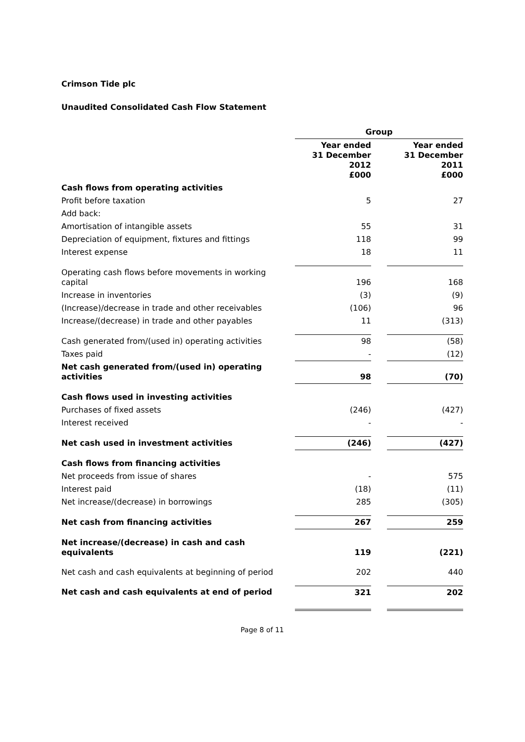Crimson Tide plc
Unaudited Consolidated Cash Flow Statement
| | Group | | |
| | Year ended 31 December 2012 £000 | | Year ended 31 December 2011 £000 |
| Cash flows from operating activities | | | |
| Profit before taxation | 5 | | 27 |
| Add back: | | | |
| Amortisation of intangible assets | 55 | | 31 |
| Depreciation of equipment, fixtures and fittings | 118 | | 99 |
| Interest expense | 18 | | 11 |
| Operating cash flows before movements in working capital | 196 | | 168 |
| Increase in inventories | (3) | | (9) |
| (Increase)/decrease in trade and other receivables | (106) | | 96 |
| Increase/(decrease) in trade and other payables | 11 | | (313) |
| Cash generated from/(used in) operating activities | 98 | | (58) |
| Taxes paid | - | | (12) |
| Net cash generated from/(used in) operating activities | 98 | | (70) |
| Cash flows used in investing activities | | | |
| Purchases of fixed assets | (246) | | (427) |
| Interest received | - | | - |
| Net cash used in investment activities | (246) | | (427) |
| Cash flows from financing activities | | | |
| Net proceeds from issue of shares | - | | 575 |
| Interest paid | (18) | | (11) |
| Net increase/(decrease) in borrowings | 285 | | (305) |
| Net cash from financing activities | 267 | | 259 |
| Net increase/(decrease) in cash and cash equivalents | 119 | | (221) |
| Net cash and cash equivalents at beginning of period | 202 | | 440 |
| Net cash and cash equivalents at end of period | 321 | | 202 |
Page 8 of 11